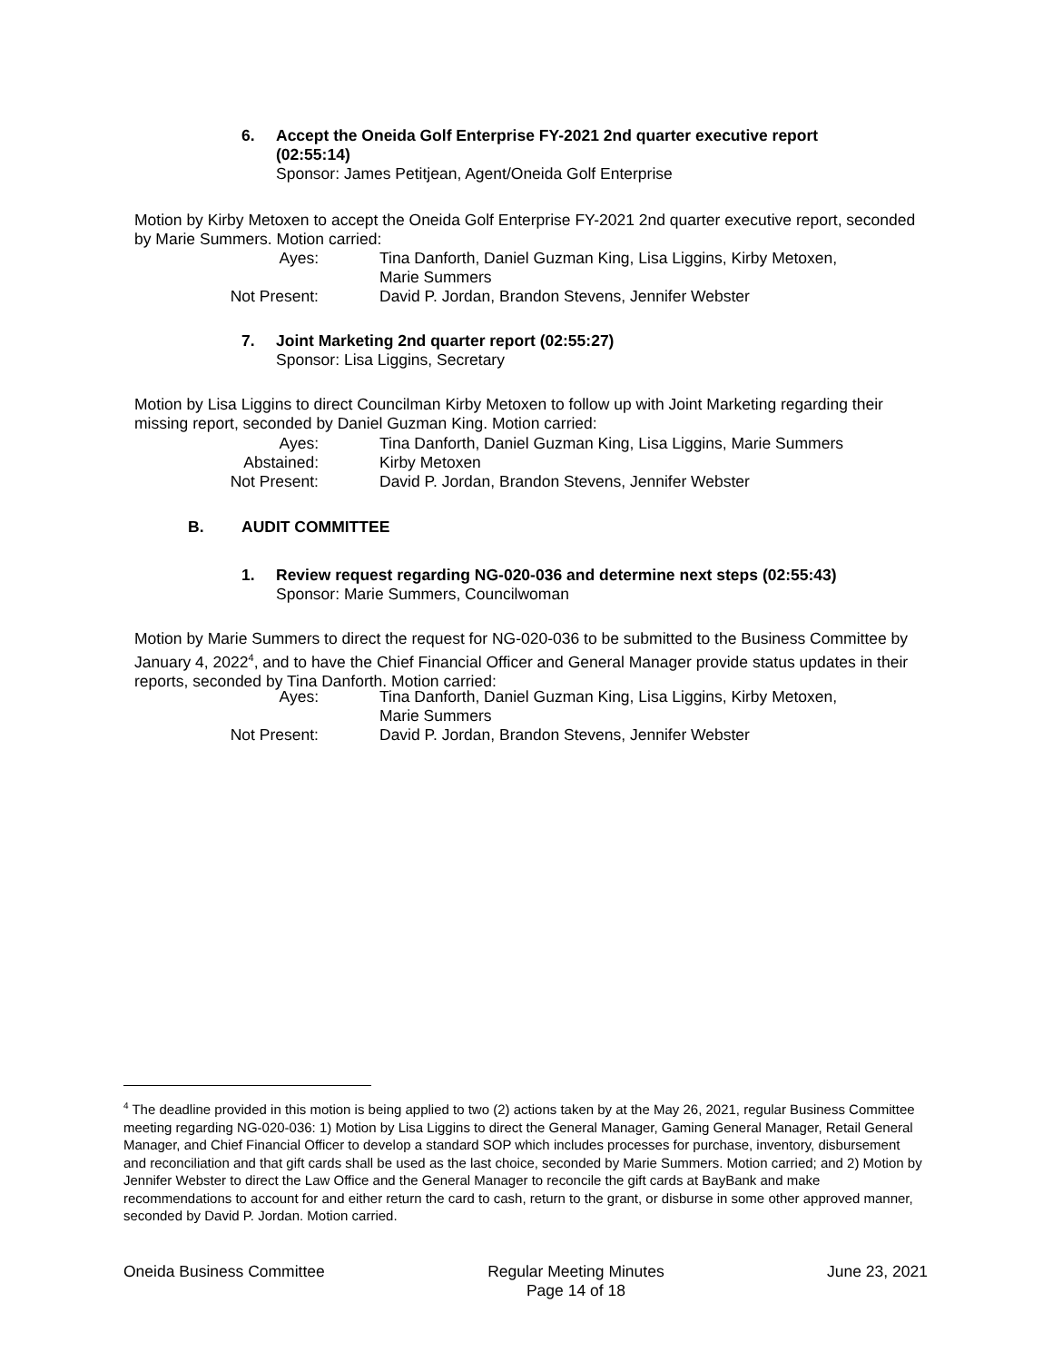6. Accept the Oneida Golf Enterprise FY-2021 2nd quarter executive report
(02:55:14)
Sponsor: James Petitjean, Agent/Oneida Golf Enterprise
Motion by Kirby Metoxen to accept the Oneida Golf Enterprise FY-2021 2nd quarter executive report, seconded by Marie Summers. Motion carried:
Ayes: Tina Danforth, Daniel Guzman King, Lisa Liggins, Kirby Metoxen,
Marie Summers
Not Present: David P. Jordan, Brandon Stevens, Jennifer Webster
7. Joint Marketing 2nd quarter report (02:55:27)
Sponsor: Lisa Liggins, Secretary
Motion by Lisa Liggins to direct Councilman Kirby Metoxen to follow up with Joint Marketing regarding their missing report, seconded by Daniel Guzman King. Motion carried:
Ayes: Tina Danforth, Daniel Guzman King, Lisa Liggins, Marie Summers
Abstained: Kirby Metoxen
Not Present: David P. Jordan, Brandon Stevens, Jennifer Webster
B. AUDIT COMMITTEE
1. Review request regarding NG-020-036 and determine next steps (02:55:43)
Sponsor: Marie Summers, Councilwoman
Motion by Marie Summers to direct the request for NG-020-036 to be submitted to the Business Committee by January 4, 2022<sup>4</sup>, and to have the Chief Financial Officer and General Manager provide status updates in their reports, seconded by Tina Danforth. Motion carried:
Ayes: Tina Danforth, Daniel Guzman King, Lisa Liggins, Kirby Metoxen,
Marie Summers
Not Present: David P. Jordan, Brandon Stevens, Jennifer Webster
<sup>4</sup> The deadline provided in this motion is being applied to two (2) actions taken by at the May 26, 2021, regular Business Committee meeting regarding NG-020-036: 1) Motion by Lisa Liggins to direct the General Manager, Gaming General Manager, Retail General Manager, and Chief Financial Officer to develop a standard SOP which includes processes for purchase, inventory, disbursement and reconciliation and that gift cards shall be used as the last choice, seconded by Marie Summers. Motion carried; and 2) Motion by Jennifer Webster to direct the Law Office and the General Manager to reconcile the gift cards at BayBank and make recommendations to account for and either return the card to cash, return to the grant, or disburse in some other approved manner, seconded by David P. Jordan. Motion carried.
Oneida Business Committee Regular Meeting Minutes
Page 14 of 18
June 23, 2021